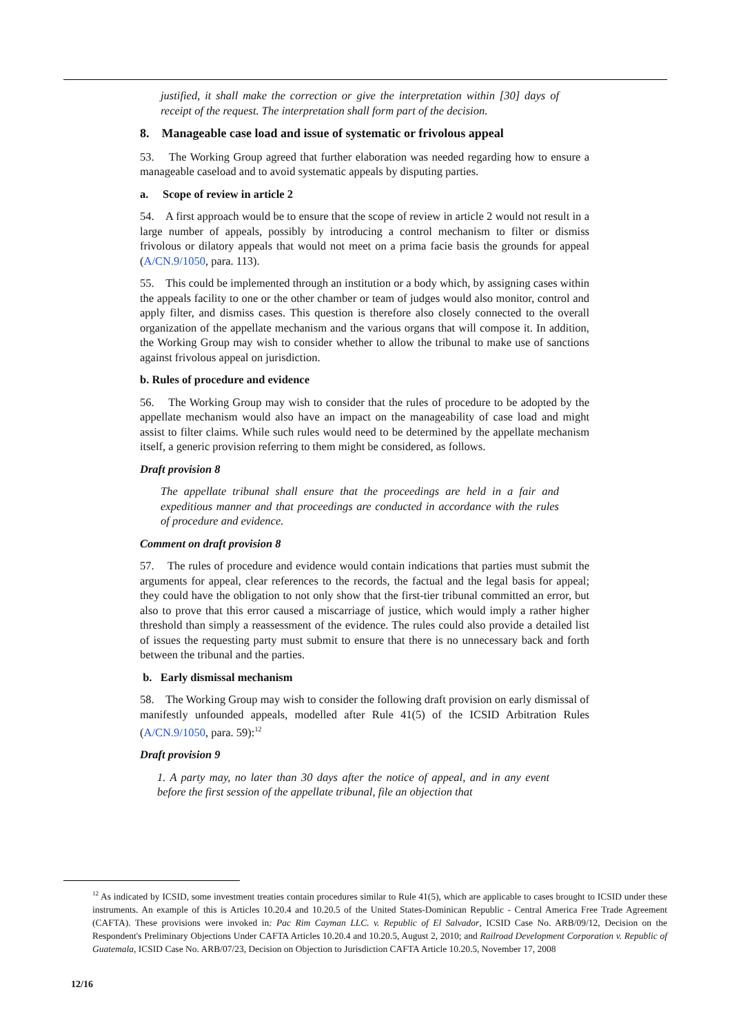justified, it shall make the correction or give the interpretation within [30] days of receipt of the request. The interpretation shall form part of the decision.
8. Manageable case load and issue of systematic or frivolous appeal
53. The Working Group agreed that further elaboration was needed regarding how to ensure a manageable caseload and to avoid systematic appeals by disputing parties.
a. Scope of review in article 2
54. A first approach would be to ensure that the scope of review in article 2 would not result in a large number of appeals, possibly by introducing a control mechanism to filter or dismiss frivolous or dilatory appeals that would not meet on a prima facie basis the grounds for appeal (A/CN.9/1050, para. 113).
55. This could be implemented through an institution or a body which, by assigning cases within the appeals facility to one or the other chamber or team of judges would also monitor, control and apply filter, and dismiss cases. This question is therefore also closely connected to the overall organization of the appellate mechanism and the various organs that will compose it. In addition, the Working Group may wish to consider whether to allow the tribunal to make use of sanctions against frivolous appeal on jurisdiction.
b. Rules of procedure and evidence
56. The Working Group may wish to consider that the rules of procedure to be adopted by the appellate mechanism would also have an impact on the manageability of case load and might assist to filter claims. While such rules would need to be determined by the appellate mechanism itself, a generic provision referring to them might be considered, as follows.
Draft provision 8
The appellate tribunal shall ensure that the proceedings are held in a fair and expeditious manner and that proceedings are conducted in accordance with the rules of procedure and evidence.
Comment on draft provision 8
57. The rules of procedure and evidence would contain indications that parties must submit the arguments for appeal, clear references to the records, the factual and the legal basis for appeal; they could have the obligation to not only show that the first-tier tribunal committed an error, but also to prove that this error caused a miscarriage of justice, which would imply a rather higher threshold than simply a reassessment of the evidence. The rules could also provide a detailed list of issues the requesting party must submit to ensure that there is no unnecessary back and forth between the tribunal and the parties.
b. Early dismissal mechanism
58. The Working Group may wish to consider the following draft provision on early dismissal of manifestly unfounded appeals, modelled after Rule 41(5) of the ICSID Arbitration Rules (A/CN.9/1050, para. 59):<sup>12</sup>
Draft provision 9
1. A party may, no later than 30 days after the notice of appeal, and in any event before the first session of the appellate tribunal, file an objection that
<sup>12</sup> As indicated by ICSID, some investment treaties contain procedures similar to Rule 41(5), which are applicable to cases brought to ICSID under these instruments. An example of this is Articles 10.20.4 and 10.20.5 of the United States-Dominican Republic - Central America Free Trade Agreement (CAFTA). These provisions were invoked in: Pac Rim Cayman LLC. v. Republic of El Salvador, ICSID Case No. ARB/09/12, Decision on the Respondent's Preliminary Objections Under CAFTA Articles 10.20.4 and 10.20.5, August 2, 2010; and Railroad Development Corporation v. Republic of Guatemala, ICSID Case No. ARB/07/23, Decision on Objection to Jurisdiction CAFTA Article 10.20.5, November 17, 2008
12/16